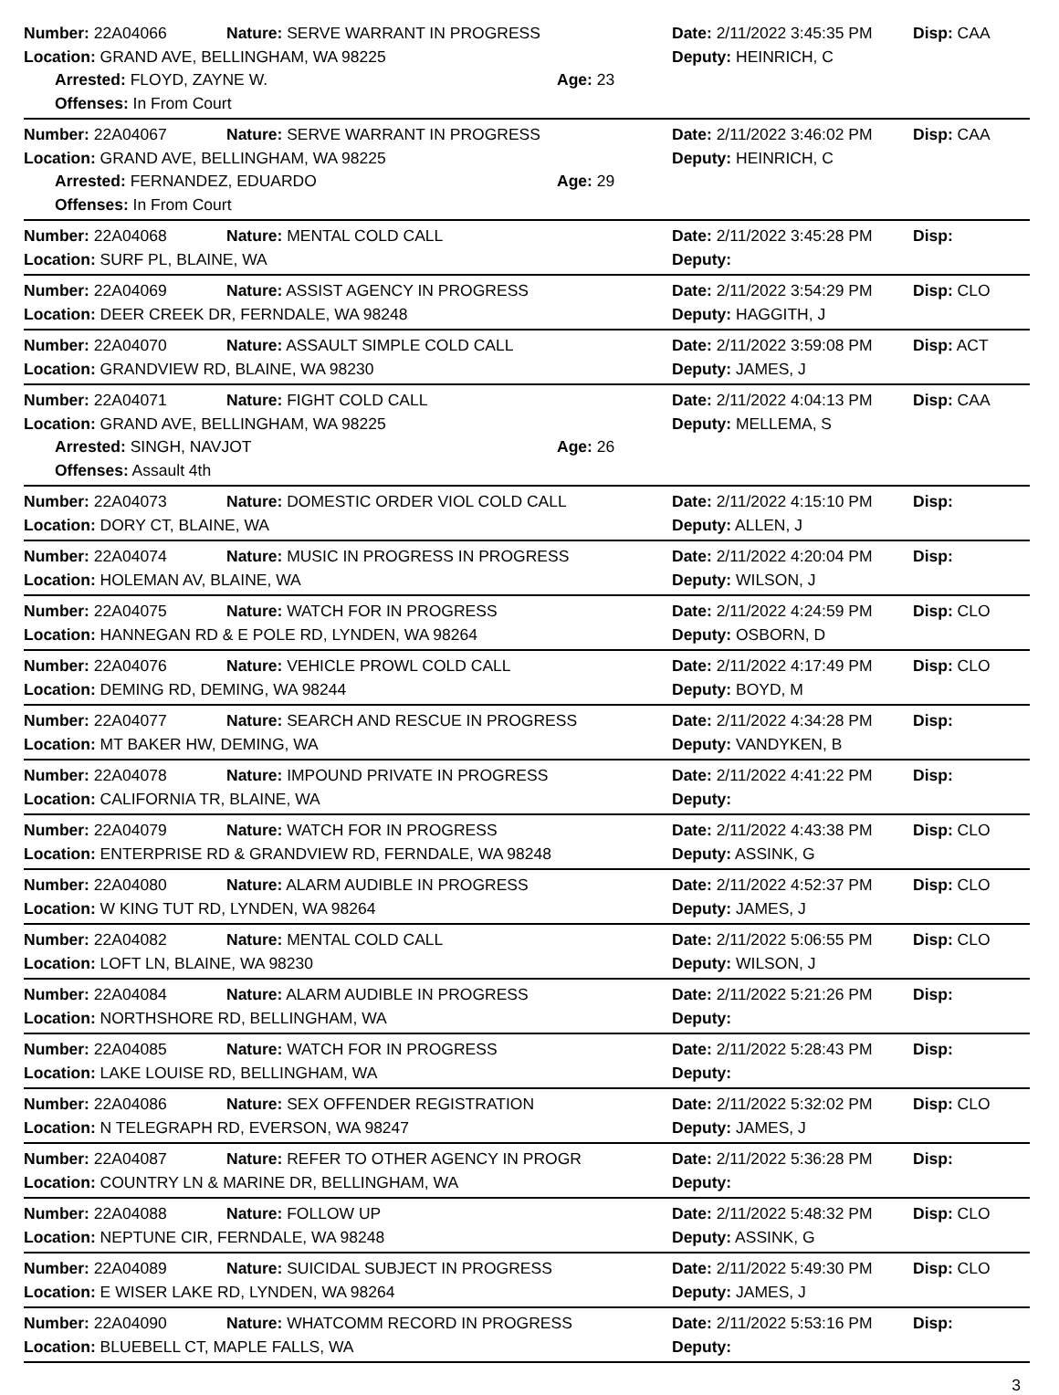Number: 22A04066 Nature: SERVE WARRANT IN PROGRESS Date: 2/11/2022 3:45:35 PM Disp: CAA
Location: GRAND AVE, BELLINGHAM, WA 98225 Deputy: HEINRICH, C
Arrested: FLOYD, ZAYNE W. Age: 23
Offenses: In From Court
Number: 22A04067 Nature: SERVE WARRANT IN PROGRESS Date: 2/11/2022 3:46:02 PM Disp: CAA
Location: GRAND AVE, BELLINGHAM, WA 98225 Deputy: HEINRICH, C
Arrested: FERNANDEZ, EDUARDO Age: 29
Offenses: In From Court
Number: 22A04068 Nature: MENTAL COLD CALL Date: 2/11/2022 3:45:28 PM Disp:
Location: SURF PL, BLAINE, WA Deputy:
Number: 22A04069 Nature: ASSIST AGENCY IN PROGRESS Date: 2/11/2022 3:54:29 PM Disp: CLO
Location: DEER CREEK DR, FERNDALE, WA 98248 Deputy: HAGGITH, J
Number: 22A04070 Nature: ASSAULT SIMPLE COLD CALL Date: 2/11/2022 3:59:08 PM Disp: ACT
Location: GRANDVIEW RD, BLAINE, WA 98230 Deputy: JAMES, J
Number: 22A04071 Nature: FIGHT COLD CALL Date: 2/11/2022 4:04:13 PM Disp: CAA
Location: GRAND AVE, BELLINGHAM, WA 98225 Deputy: MELLEMA, S
Arrested: SINGH, NAVJOT Age: 26
Offenses: Assault 4th
Number: 22A04073 Nature: DOMESTIC ORDER VIOL COLD CALL Date: 2/11/2022 4:15:10 PM Disp:
Location: DORY CT, BLAINE, WA Deputy: ALLEN, J
Number: 22A04074 Nature: MUSIC IN PROGRESS IN PROGRESS Date: 2/11/2022 4:20:04 PM Disp:
Location: HOLEMAN AV, BLAINE, WA Deputy: WILSON, J
Number: 22A04075 Nature: WATCH FOR IN PROGRESS Date: 2/11/2022 4:24:59 PM Disp: CLO
Location: HANNEGAN RD & E POLE RD, LYNDEN, WA 98264 Deputy: OSBORN, D
Number: 22A04076 Nature: VEHICLE PROWL COLD CALL Date: 2/11/2022 4:17:49 PM Disp: CLO
Location: DEMING RD, DEMING, WA 98244 Deputy: BOYD, M
Number: 22A04077 Nature: SEARCH AND RESCUE IN PROGRESS Date: 2/11/2022 4:34:28 PM Disp:
Location: MT BAKER HW, DEMING, WA Deputy: VANDYKEN, B
Number: 22A04078 Nature: IMPOUND PRIVATE IN PROGRESS Date: 2/11/2022 4:41:22 PM Disp:
Location: CALIFORNIA TR, BLAINE, WA Deputy:
Number: 22A04079 Nature: WATCH FOR IN PROGRESS Date: 2/11/2022 4:43:38 PM Disp: CLO
Location: ENTERPRISE RD & GRANDVIEW RD, FERNDALE, WA 98248 Deputy: ASSINK, G
Number: 22A04080 Nature: ALARM AUDIBLE IN PROGRESS Date: 2/11/2022 4:52:37 PM Disp: CLO
Location: W KING TUT RD, LYNDEN, WA 98264 Deputy: JAMES, J
Number: 22A04082 Nature: MENTAL COLD CALL Date: 2/11/2022 5:06:55 PM Disp: CLO
Location: LOFT LN, BLAINE, WA 98230 Deputy: WILSON, J
Number: 22A04084 Nature: ALARM AUDIBLE IN PROGRESS Date: 2/11/2022 5:21:26 PM Disp:
Location: NORTHSHORE RD, BELLINGHAM, WA Deputy:
Number: 22A04085 Nature: WATCH FOR IN PROGRESS Date: 2/11/2022 5:28:43 PM Disp:
Location: LAKE LOUISE RD, BELLINGHAM, WA Deputy:
Number: 22A04086 Nature: SEX OFFENDER REGISTRATION Date: 2/11/2022 5:32:02 PM Disp: CLO
Location: N TELEGRAPH RD, EVERSON, WA 98247 Deputy: JAMES, J
Number: 22A04087 Nature: REFER TO OTHER AGENCY IN PROGR Date: 2/11/2022 5:36:28 PM Disp:
Location: COUNTRY LN & MARINE DR, BELLINGHAM, WA Deputy:
Number: 22A04088 Nature: FOLLOW UP Date: 2/11/2022 5:48:32 PM Disp: CLO
Location: NEPTUNE CIR, FERNDALE, WA 98248 Deputy: ASSINK, G
Number: 22A04089 Nature: SUICIDAL SUBJECT IN PROGRESS Date: 2/11/2022 5:49:30 PM Disp: CLO
Location: E WISER LAKE RD, LYNDEN, WA 98264 Deputy: JAMES, J
Number: 22A04090 Nature: WHATCOMM RECORD IN PROGRESS Date: 2/11/2022 5:53:16 PM Disp:
Location: BLUEBELL CT, MAPLE FALLS, WA Deputy:
3